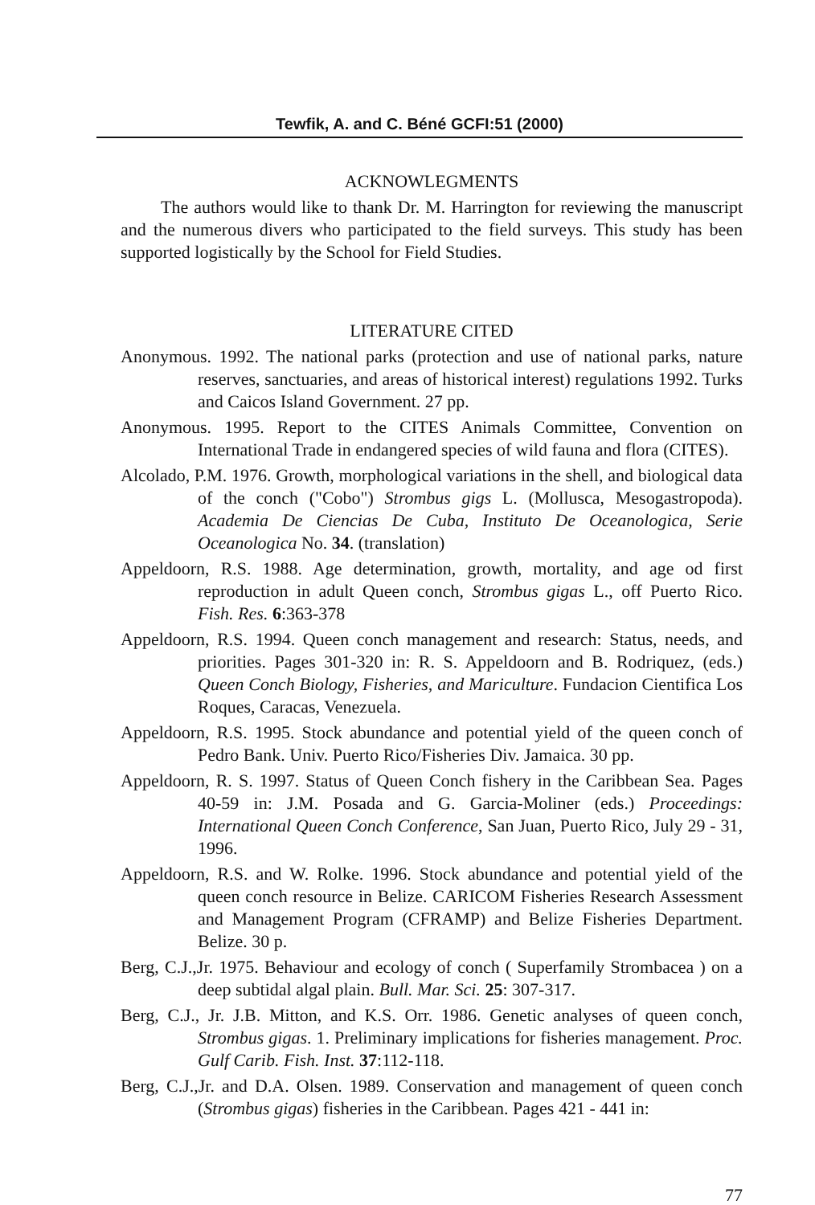Tewfik, A. and C. Béné GCFI:51 (2000)
ACKNOWLEGMENTS
The authors would like to thank Dr. M. Harrington for reviewing the manuscript and the numerous divers who participated to the field surveys. This study has been supported logistically by the School for Field Studies.
LITERATURE CITED
Anonymous. 1992. The national parks (protection and use of national parks, nature reserves, sanctuaries, and areas of historical interest) regulations 1992. Turks and Caicos Island Government. 27 pp.
Anonymous. 1995. Report to the CITES Animals Committee, Convention on International Trade in endangered species of wild fauna and flora (CITES).
Alcolado, P.M. 1976. Growth, morphological variations in the shell, and biological data of the conch ("Cobo") Strombus gigs L. (Mollusca, Mesogastropoda). Academia De Ciencias De Cuba, Instituto De Oceanologica, Serie Oceanologica No. 34. (translation)
Appeldoorn, R.S. 1988. Age determination, growth, mortality, and age od first reproduction in adult Queen conch, Strombus gigas L., off Puerto Rico. Fish. Res. 6:363-378
Appeldoorn, R.S. 1994. Queen conch management and research: Status, needs, and priorities. Pages 301-320 in: R. S. Appeldoorn and B. Rodriquez, (eds.) Queen Conch Biology, Fisheries, and Mariculture. Fundacion Cientifica Los Roques, Caracas, Venezuela.
Appeldoorn, R.S. 1995. Stock abundance and potential yield of the queen conch of Pedro Bank. Univ. Puerto Rico/Fisheries Div. Jamaica. 30 pp.
Appeldoorn, R. S. 1997. Status of Queen Conch fishery in the Caribbean Sea. Pages 40-59 in: J.M. Posada and G. Garcia-Moliner (eds.) Proceedings: International Queen Conch Conference, San Juan, Puerto Rico, July 29 - 31, 1996.
Appeldoorn, R.S. and W. Rolke. 1996. Stock abundance and potential yield of the queen conch resource in Belize. CARICOM Fisheries Research Assessment and Management Program (CFRAMP) and Belize Fisheries Department. Belize. 30 p.
Berg, C.J.,Jr. 1975. Behaviour and ecology of conch ( Superfamily Strombacea ) on a deep subtidal algal plain. Bull. Mar. Sci. 25: 307-317.
Berg, C.J., Jr. J.B. Mitton, and K.S. Orr. 1986. Genetic analyses of queen conch, Strombus gigas. 1. Preliminary implications for fisheries management. Proc. Gulf Carib. Fish. Inst. 37:112-118.
Berg, C.J.,Jr. and D.A. Olsen. 1989. Conservation and management of queen conch (Strombus gigas) fisheries in the Caribbean. Pages 421 - 441 in:
77